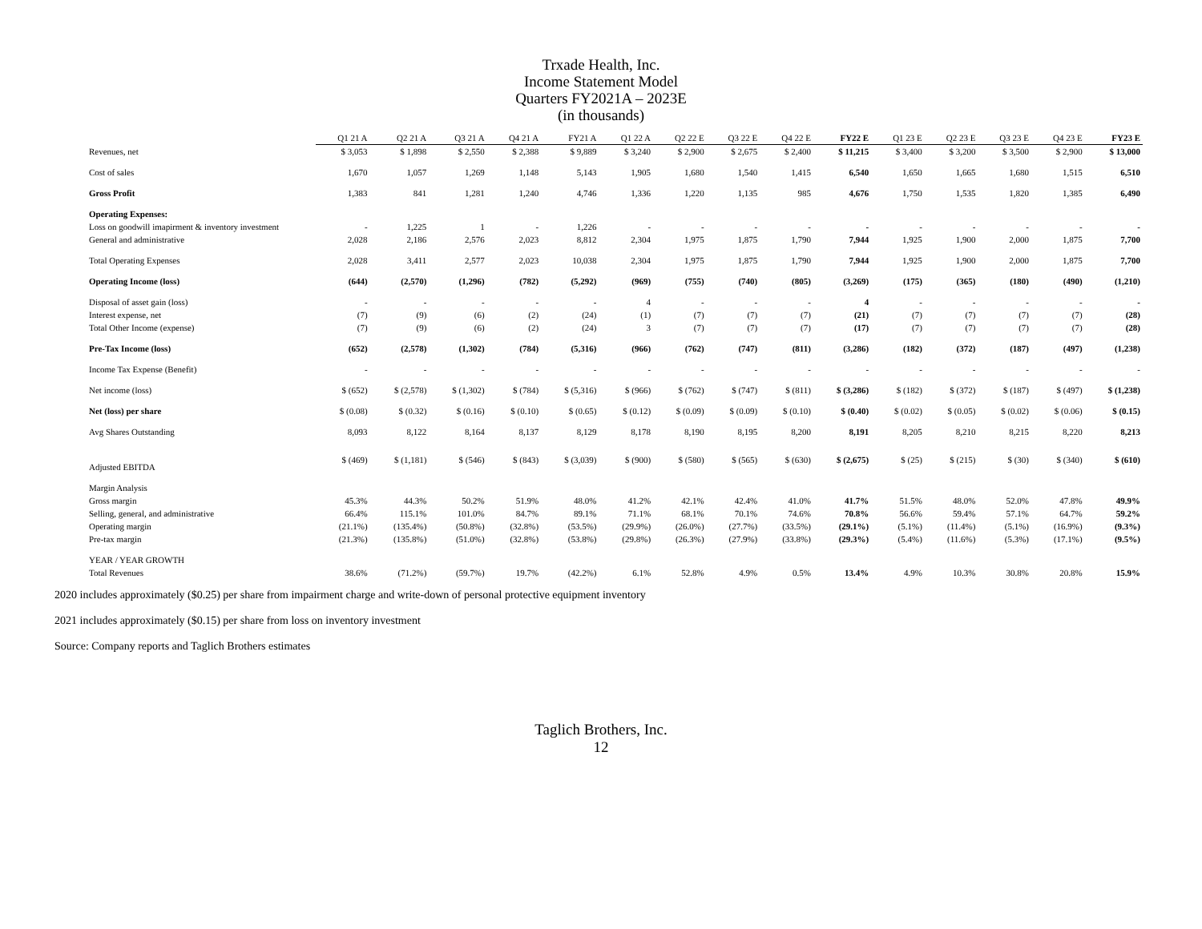Trxade Health, Inc.
Income Statement Model
Quarters FY2021A – 2023E
(in thousands)
| | Q1 21 A | Q2 21 A | Q3 21 A | Q4 21 A | FY21 A | Q1 22 A | Q2 22 E | Q3 22 E | Q4 22 E | FY22 E | Q1 23 E | Q2 23 E | Q3 23 E | Q4 23 E | FY23 E |
| Revenues, net | $ 3,053 | $ 1,898 | $ 2,550 | $ 2,388 | $ 9,889 | $ 3,240 | $ 2,900 | $ 2,675 | $ 2,400 | $ 11,215 | $ 3,400 | $ 3,200 | $ 3,500 | $ 2,900 | $ 13,000 |
| Cost of sales | 1,670 | 1,057 | 1,269 | 1,148 | 5,143 | 1,905 | 1,680 | 1,540 | 1,415 | 6,540 | 1,650 | 1,665 | 1,680 | 1,515 | 6,510 |
| Gross Profit | 1,383 | 841 | 1,281 | 1,240 | 4,746 | 1,336 | 1,220 | 1,135 | 985 | 4,676 | 1,750 | 1,535 | 1,820 | 1,385 | 6,490 |
| Operating Expenses: | | | | | | | | | | | | | | | |
| Loss on goodwill imapirment & inventory investment | - | 1,225 | 1 | - | 1,226 | - | - | - | - | - | - | - | - | - | - |
| General and administrative | 2,028 | 2,186 | 2,576 | 2,023 | 8,812 | 2,304 | 1,975 | 1,875 | 1,790 | 7,944 | 1,925 | 1,900 | 2,000 | 1,875 | 7,700 |
| Total Operating Expenses | 2,028 | 3,411 | 2,577 | 2,023 | 10,038 | 2,304 | 1,975 | 1,875 | 1,790 | 7,944 | 1,925 | 1,900 | 2,000 | 1,875 | 7,700 |
| Operating Income (loss) | (644) | (2,570) | (1,296) | (782) | (5,292) | (969) | (755) | (740) | (805) | (3,269) | (175) | (365) | (180) | (490) | (1,210) |
| Disposal of asset gain (loss) | - | - | - | - | - | 4 | - | - | - | 4 | - | - | - | - | - |
| Interest expense, net | (7) | (9) | (6) | (2) | (24) | (1) | (7) | (7) | (7) | (21) | (7) | (7) | (7) | (7) | (28) |
| Total Other Income (expense) | (7) | (9) | (6) | (2) | (24) | 3 | (7) | (7) | (7) | (17) | (7) | (7) | (7) | (7) | (28) |
| Pre-Tax Income (loss) | (652) | (2,578) | (1,302) | (784) | (5,316) | (966) | (762) | (747) | (811) | (3,286) | (182) | (372) | (187) | (497) | (1,238) |
| Income Tax Expense (Benefit) | - | - | - | - | - | - | - | - | - | - | - | - | - | - | - |
| Net income (loss) | $ (652) | $ (2,578) | $ (1,302) | $ (784) | $ (5,316) | $ (966) | $ (762) | $ (747) | $ (811) | $ (3,286) | $ (182) | $ (372) | $ (187) | $ (497) | $ (1,238) |
| Net (loss) per share | $ (0.08) | $ (0.32) | $ (0.16) | $ (0.10) | $ (0.65) | $ (0.12) | $ (0.09) | $ (0.09) | $ (0.10) | $ (0.40) | $ (0.02) | $ (0.05) | $ (0.02) | $ (0.06) | $ (0.15) |
| Avg Shares Outstanding | 8,093 | 8,122 | 8,164 | 8,137 | 8,129 | 8,178 | 8,190 | 8,195 | 8,200 | 8,191 | 8,205 | 8,210 | 8,215 | 8,220 | 8,213 |
| Adjusted EBITDA | $ (469) | $ (1,181) | $ (546) | $ (843) | $ (3,039) | $ (900) | $ (580) | $ (565) | $ (630) | $ (2,675) | $ (25) | $ (215) | $ (30) | $ (340) | $ (610) |
| Margin Analysis | | | | | | | | | | | | | | | |
| Gross margin | 45.3% | 44.3% | 50.2% | 51.9% | 48.0% | 41.2% | 42.1% | 42.4% | 41.0% | 41.7% | 51.5% | 48.0% | 52.0% | 47.8% | 49.9% |
| Selling, general, and administrative | 66.4% | 115.1% | 101.0% | 84.7% | 89.1% | 71.1% | 68.1% | 70.1% | 74.6% | 70.8% | 56.6% | 59.4% | 57.1% | 64.7% | 59.2% |
| Operating margin | (21.1%) | (135.4%) | (50.8%) | (32.8%) | (53.5%) | (29.9%) | (26.0%) | (27.7%) | (33.5%) | (29.1%) | (5.1%) | (11.4%) | (5.1%) | (16.9%) | (9.3%) |
| Pre-tax margin | (21.3%) | (135.8%) | (51.0%) | (32.8%) | (53.8%) | (29.8%) | (26.3%) | (27.9%) | (33.8%) | (29.3%) | (5.4%) | (11.6%) | (5.3%) | (17.1%) | (9.5%) |
| YEAR / YEAR GROWTH | | | | | | | | | | | | | | | |
| Total Revenues | 38.6% | (71.2%) | (59.7%) | 19.7% | (42.2%) | 6.1% | 52.8% | 4.9% | 0.5% | 13.4% | 4.9% | 10.3% | 30.8% | 20.8% | 15.9% |
2020 includes approximately ($0.25) per share from impairment charge and write-down of personal protective equipment inventory
2021 includes approximately ($0.15) per share from loss on inventory investment
Source: Company reports and Taglich Brothers estimates
Taglich Brothers, Inc.
12